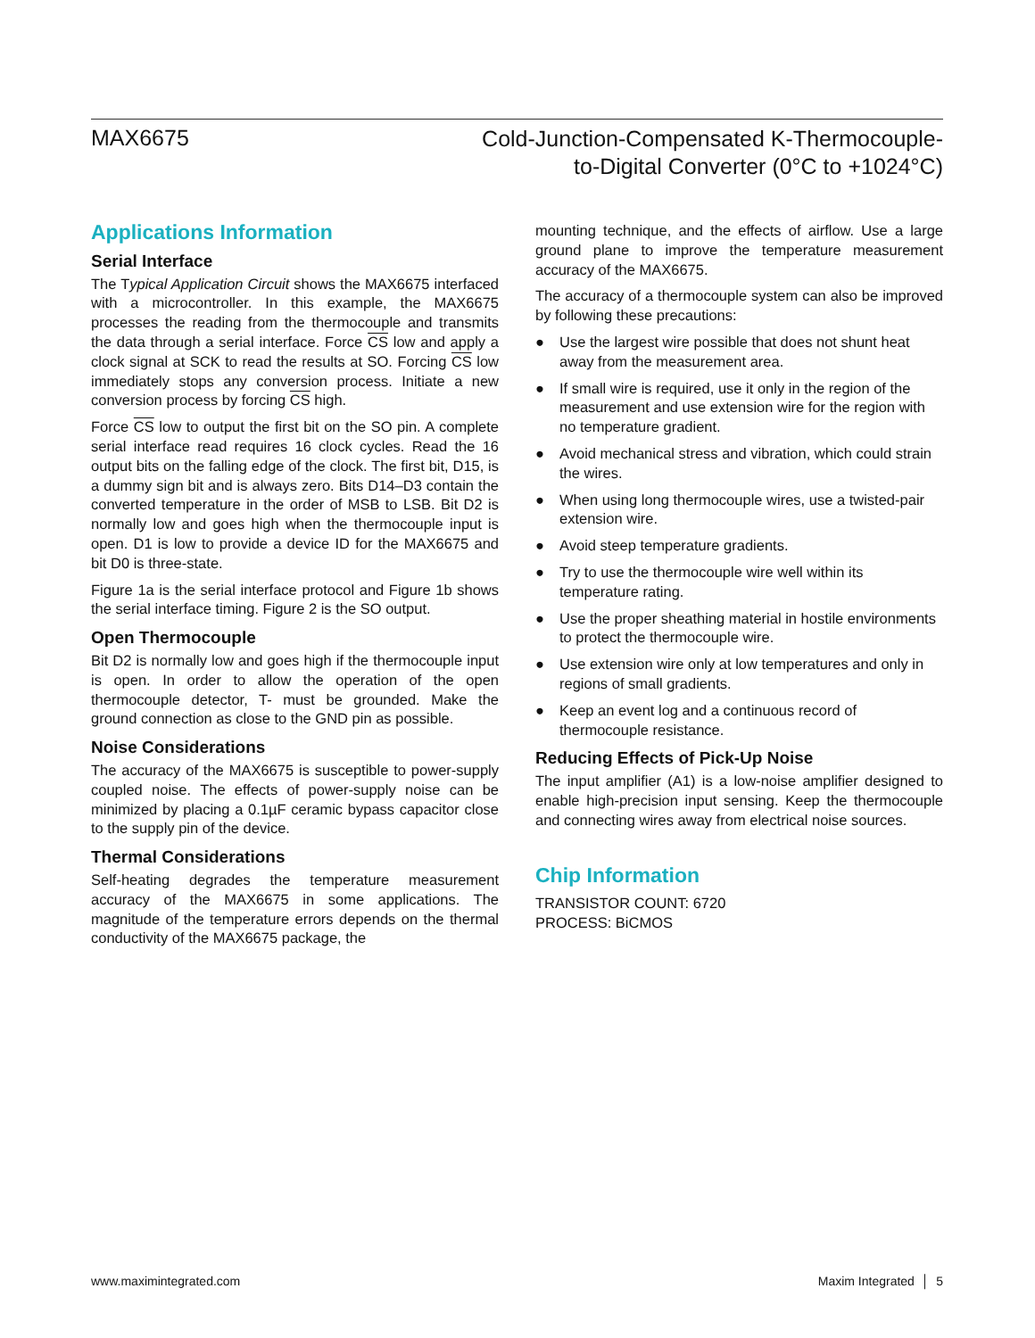MAX6675
Cold-Junction-Compensated K-Thermocouple-
to-Digital Converter (0°C to +1024°C)
Applications Information
Serial Interface
The Typical Application Circuit shows the MAX6675 interfaced with a microcontroller. In this example, the MAX6675 processes the reading from the thermocouple and transmits the data through a serial interface. Force CS low and apply a clock signal at SCK to read the results at SO. Forcing CS low immediately stops any conversion process. Initiate a new conversion process by forcing CS high.
Force CS low to output the first bit on the SO pin. A complete serial interface read requires 16 clock cycles. Read the 16 output bits on the falling edge of the clock. The first bit, D15, is a dummy sign bit and is always zero. Bits D14–D3 contain the converted temperature in the order of MSB to LSB. Bit D2 is normally low and goes high when the thermocouple input is open. D1 is low to provide a device ID for the MAX6675 and bit D0 is three-state.
Figure 1a is the serial interface protocol and Figure 1b shows the serial interface timing. Figure 2 is the SO output.
Open Thermocouple
Bit D2 is normally low and goes high if the thermocouple input is open. In order to allow the operation of the open thermocouple detector, T- must be grounded. Make the ground connection as close to the GND pin as possible.
Noise Considerations
The accuracy of the MAX6675 is susceptible to power-supply coupled noise. The effects of power-supply noise can be minimized by placing a 0.1µF ceramic bypass capacitor close to the supply pin of the device.
Thermal Considerations
Self-heating degrades the temperature measurement accuracy of the MAX6675 in some applications. The magnitude of the temperature errors depends on the thermal conductivity of the MAX6675 package, the
mounting technique, and the effects of airflow. Use a large ground plane to improve the temperature measurement accuracy of the MAX6675.
The accuracy of a thermocouple system can also be improved by following these precautions:
● Use the largest wire possible that does not shunt heat away from the measurement area.
● If small wire is required, use it only in the region of the measurement and use extension wire for the region with no temperature gradient.
● Avoid mechanical stress and vibration, which could strain the wires.
● When using long thermocouple wires, use a twisted-pair extension wire.
● Avoid steep temperature gradients.
● Try to use the thermocouple wire well within its temperature rating.
● Use the proper sheathing material in hostile environments to protect the thermocouple wire.
● Use extension wire only at low temperatures and only in regions of small gradients.
● Keep an event log and a continuous record of thermocouple resistance.
Reducing Effects of Pick-Up Noise
The input amplifier (A1) is a low-noise amplifier designed to enable high-precision input sensing. Keep the thermocouple and connecting wires away from electrical noise sources.
Chip Information
TRANSISTOR COUNT: 6720
PROCESS: BiCMOS
www.maximintegrated.com Maxim Integrated │ 5